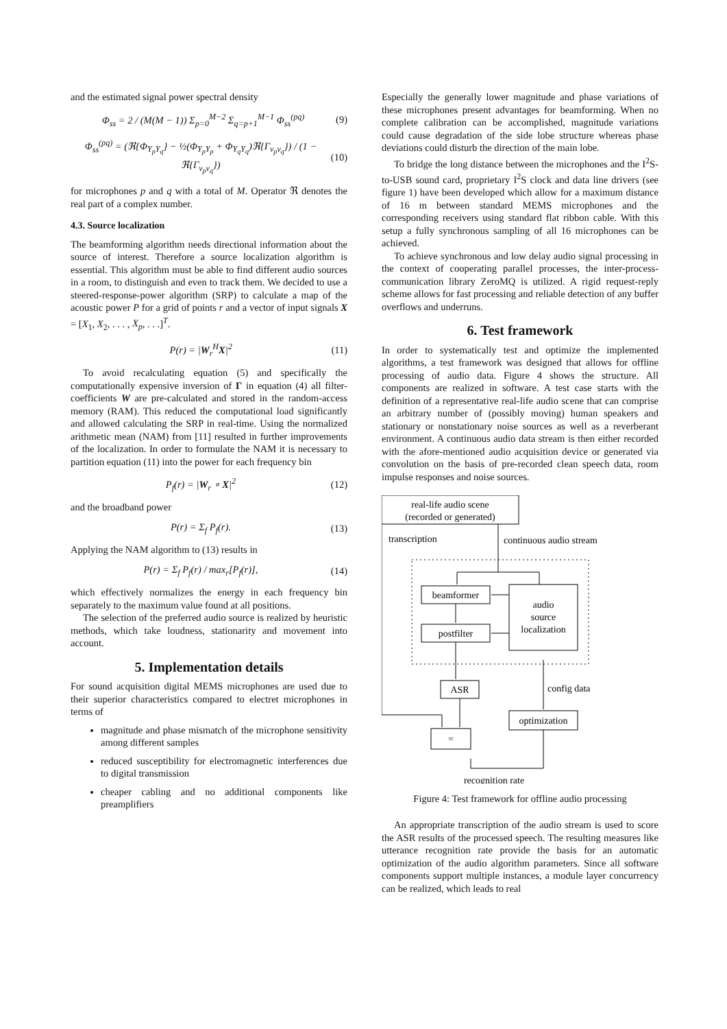and the estimated signal power spectral density
Φ<sub>ss</sub> = 2 / (M(M − 1)) Σ<sub>p=0</sub><sup>M−2</sup> Σ<sub>q=p+1</sub><sup>M−1</sup> Φ<sub>ss</sub><sup>(pq)</sup> (9)
Φ<sub>ss</sub><sup>(pq)</sup> = (ℜ{Φ<sub>Y<sub>p</sub>Y<sub>q</sub></sub>} − ½(Φ<sub>Y<sub>p</sub>Y<sub>p</sub></sub> + Φ<sub>Y<sub>q</sub>Y<sub>q</sub></sub>)ℜ{Γ<sub>v<sub>p</sub>v<sub>q</sub></sub>}) / (1 − ℜ{Γ<sub>v<sub>p</sub>v<sub>q</sub></sub>}) (10)
for microphones p and q with a total of M. Operator ℜ denotes the real part of a complex number.
4.3. Source localization
The beamforming algorithm needs directional information about the source of interest. Therefore a source localization algorithm is essential. This algorithm must be able to find different audio sources in a room, to distinguish and even to track them. We decided to use a steered-response-power algorithm (SRP) to calculate a map of the acoustic power P for a grid of points r and a vector of input signals X = [X<sub>1</sub>, X<sub>2</sub>, . . . , X<sub>p</sub>, . . .]<sup>T</sup>.
P(r) = |W<sub>r</sub><sup>H</sup>X|<sup>2</sup> (11)
To avoid recalculating equation (5) and specifically the computationally expensive inversion of Γ in equation (4) all filter-coefficients W are pre-calculated and stored in the random-access memory (RAM). This reduced the computational load significantly and allowed calculating the SRP in real-time. Using the normalized arithmetic mean (NAM) from [11] resulted in further improvements of the localization. In order to formulate the NAM it is necessary to partition equation (11) into the power for each frequency bin
P<sub>f</sub>(r) = |W<sub>r</sub> ∘ X|<sup>2</sup> (12)
and the broadband power
P(r) = Σ<sub>f</sub> P<sub>f</sub>(r). (13)
Applying the NAM algorithm to (13) results in
P(r) = Σ<sub>f</sub> P<sub>f</sub>(r) / max<sub>r</sub>[P<sub>f</sub>(r)], (14)
which effectively normalizes the energy in each frequency bin separately to the maximum value found at all positions.
The selection of the preferred audio source is realized by heuristic methods, which take loudness, stationarity and movement into account.
5. Implementation details
For sound acquisition digital MEMS microphones are used due to their superior characteristics compared to electret microphones in terms of
magnitude and phase mismatch of the microphone sensitivity among different samples
reduced susceptibility for electromagnetic interferences due to digital transmission
cheaper cabling and no additional components like preamplifiers
Especially the generally lower magnitude and phase variations of these microphones present advantages for beamforming. When no complete calibration can be accomplished, magnitude variations could cause degradation of the side lobe structure whereas phase deviations could disturb the direction of the main lobe.
To bridge the long distance between the microphones and the I<sup>2</sup>S-to-USB sound card, proprietary I<sup>2</sup>S clock and data line drivers (see figure 1) have been developed which allow for a maximum distance of 16 m between standard MEMS microphones and the corresponding receivers using standard flat ribbon cable. With this setup a fully synchronous sampling of all 16 microphones can be achieved.
To achieve synchronous and low delay audio signal processing in the context of cooperating parallel processes, the inter-process-communication library ZeroMQ is utilized. A rigid request-reply scheme allows for fast processing and reliable detection of any buffer overflows and underruns.
6. Test framework
In order to systematically test and optimize the implemented algorithms, a test framework was designed that allows for offline processing of audio data. Figure 4 shows the structure. All components are realized in software. A test case starts with the definition of a representative real-life audio scene that can comprise an arbitrary number of (possibly moving) human speakers and stationary or nonstationary noise sources as well as a reverberant environment. A continuous audio data stream is then either recorded with the afore-mentioned audio acquisition device or generated via convolution on the basis of pre-recorded clean speech data, room impulse responses and noise sources.
real-life audio scene
(recorded or generated)
transcription
continuous audio stream
beamformer
audio
source
localization
postfilter
ASR
config data
optimization
=
recognition rate
Figure 4: Test framework for offline audio processing
An appropriate transcription of the audio stream is used to score the ASR results of the processed speech. The resulting measures like utterance recognition rate provide the basis for an automatic optimization of the audio algorithm parameters. Since all software components support multiple instances, a module layer concurrency can be realized, which leads to real